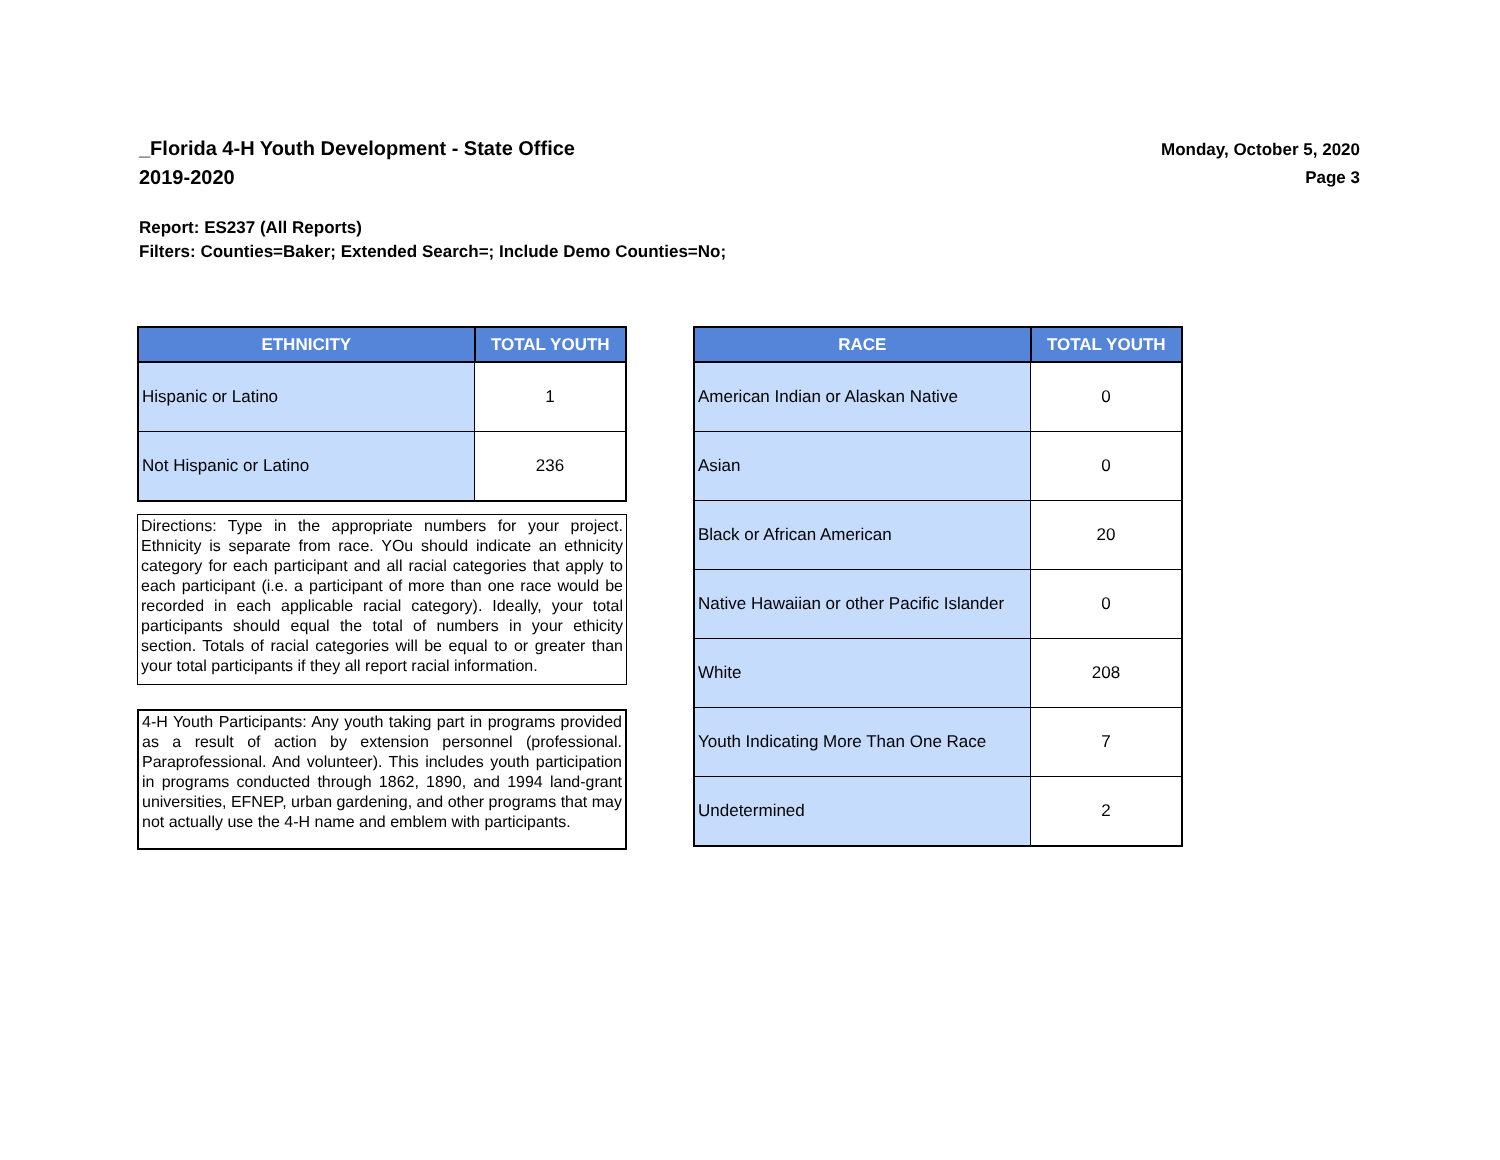_Florida 4-H Youth Development - State Office
2019-2020
Monday, October 5, 2020
Page 3
Report: ES237 (All Reports)
Filters: Counties=Baker; Extended Search=; Include Demo Counties=No;
| ETHNICITY | TOTAL YOUTH |
| --- | --- |
| Hispanic or Latino | 1 |
| Not Hispanic or Latino | 236 |
Directions: Type in the appropriate numbers for your project. Ethnicity is separate from race. YOu should indicate an ethnicity category for each participant and all racial categories that apply to each participant (i.e. a participant of more than one race would be recorded in each applicable racial category). Ideally, your total participants should equal the total of numbers in your ethicity section. Totals of racial categories will be equal to or greater than your total participants if they all report racial information.
4-H Youth Participants: Any youth taking part in programs provided as a result of action by extension personnel (professional. Paraprofessional. And volunteer). This includes youth participation in programs conducted through 1862, 1890, and 1994 land-grant universities, EFNEP, urban gardening, and other programs that may not actually use the 4-H name and emblem with participants.
| RACE | TOTAL YOUTH |
| --- | --- |
| American Indian or Alaskan Native | 0 |
| Asian | 0 |
| Black or African American | 20 |
| Native Hawaiian or other Pacific Islander | 0 |
| White | 208 |
| Youth Indicating More Than One Race | 7 |
| Undetermined | 2 |